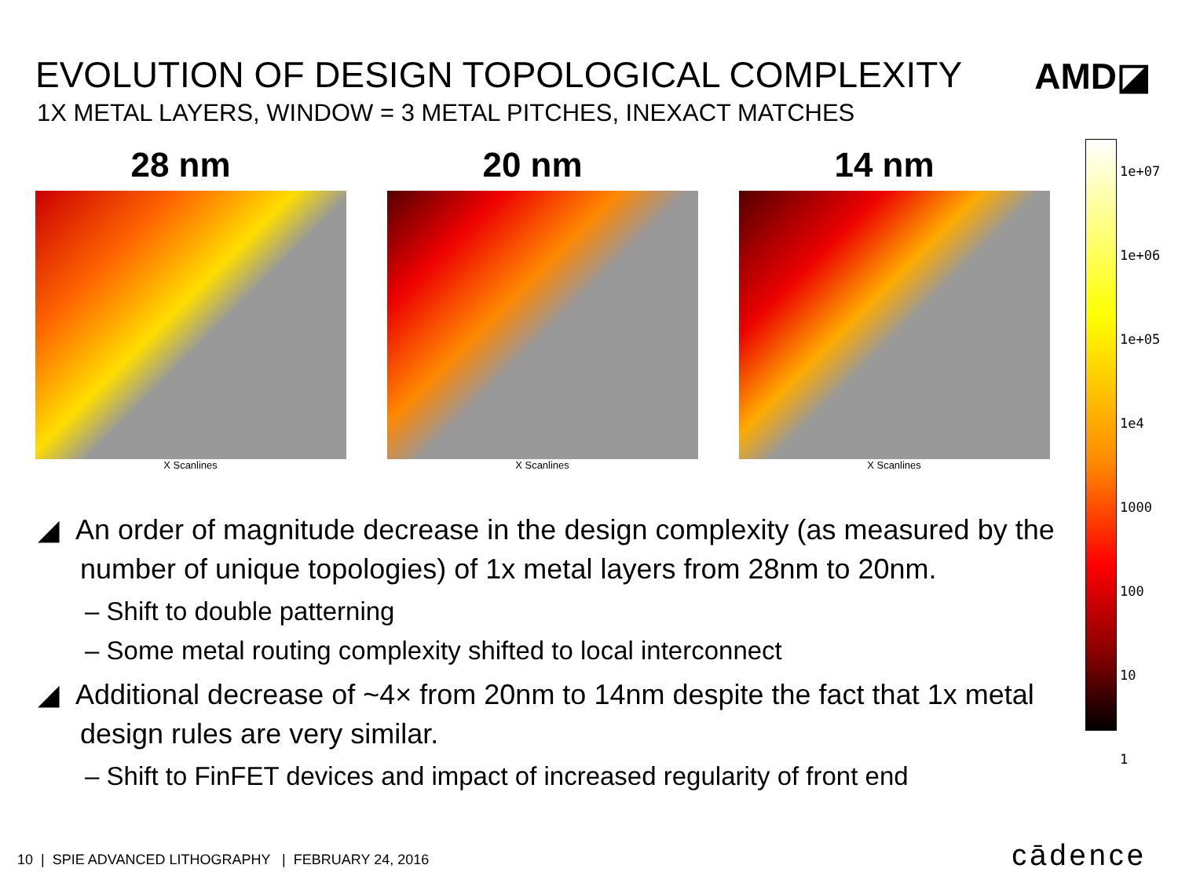EVOLUTION OF DESIGN TOPOLOGICAL COMPLEXITY
1X METAL LAYERS, WINDOW = 3 METAL PITCHES, INEXACT MATCHES
AMD◪
28 nm
X Scanlines
20 nm
X Scanlines
14 nm
X Scanlines
1e+07
1e+06
1e+05
1e4
1000
100
10
1
◢ An order of magnitude decrease in the design complexity (as measured by the number of unique topologies) of 1x metal layers from 28nm to 20nm.
– Shift to double patterning
– Some metal routing complexity shifted to local interconnect
◢ Additional decrease of ~4× from 20nm to 14nm despite the fact that 1x metal design rules are very similar.
– Shift to FinFET devices and impact of increased regularity of front end
10 | SPIE ADVANCED LITHOGRAPHY | FEBRUARY 24, 2016
cādence